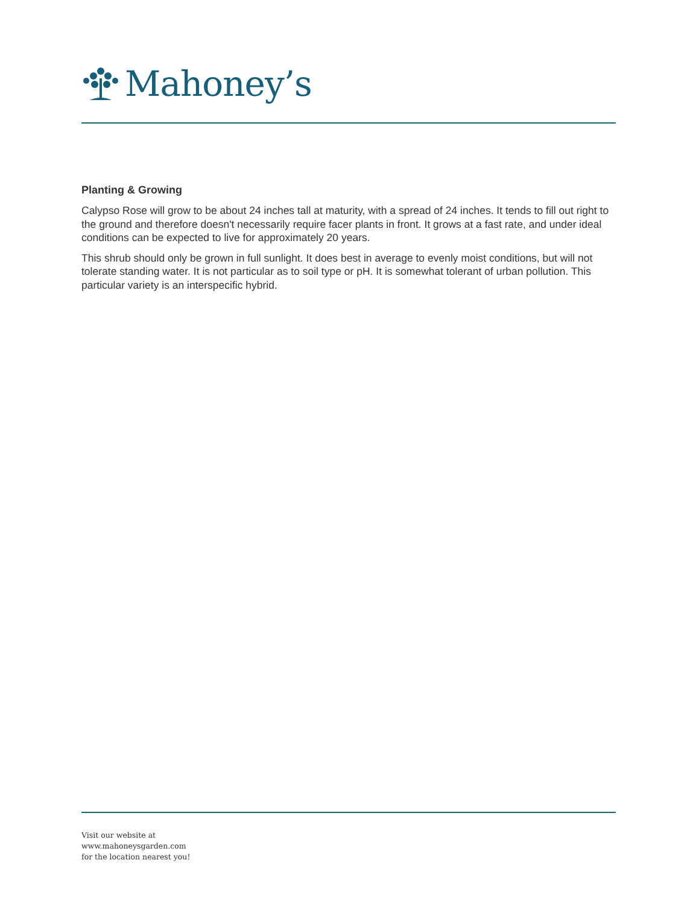Mahoney’s
Planting & Growing
Calypso Rose will grow to be about 24 inches tall at maturity, with a spread of 24 inches. It tends to fill out right to the ground and therefore doesn't necessarily require facer plants in front. It grows at a fast rate, and under ideal conditions can be expected to live for approximately 20 years.
This shrub should only be grown in full sunlight. It does best in average to evenly moist conditions, but will not tolerate standing water. It is not particular as to soil type or pH. It is somewhat tolerant of urban pollution. This particular variety is an interspecific hybrid.
Visit our website at
www.mahoneysgarden.com
for the location nearest you!